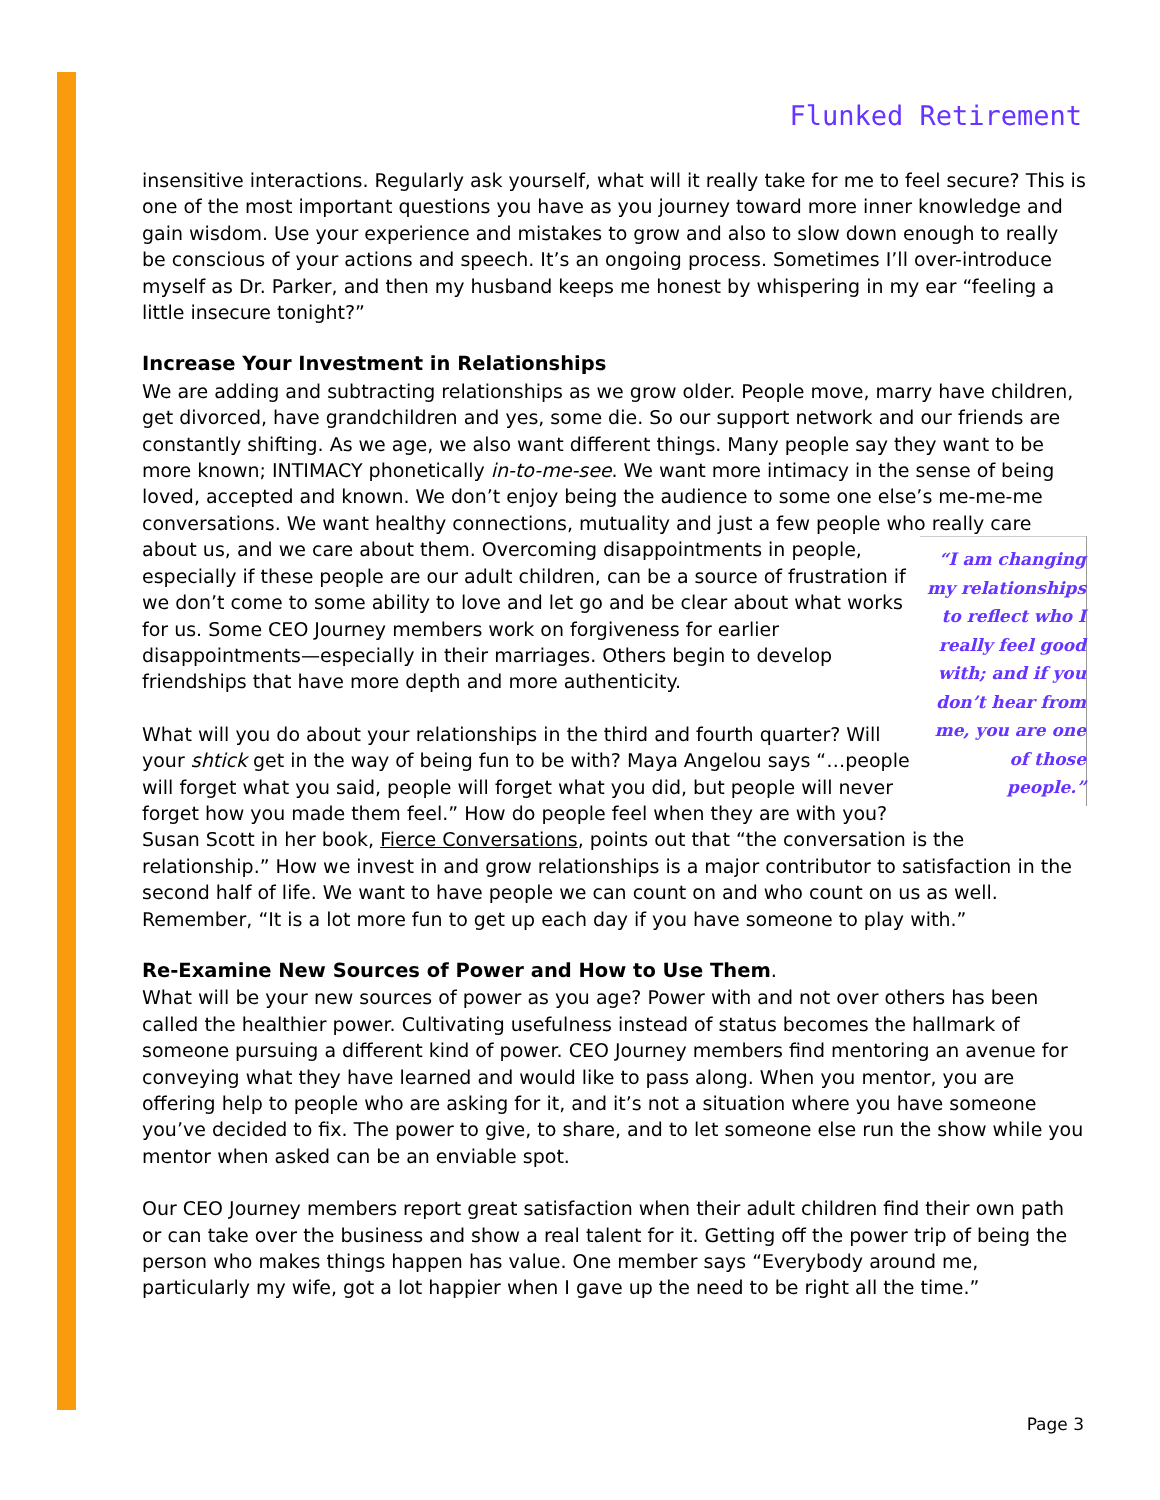Flunked Retirement
insensitive interactions. Regularly ask yourself, what will it really take for me to feel secure? This is one of the most important questions you have as you journey toward more inner knowledge and gain wisdom. Use your experience and mistakes to grow and also to slow down enough to really be conscious of your actions and speech. It’s an ongoing process. Sometimes I’ll over-introduce myself as Dr. Parker, and then my husband keeps me honest by whispering in my ear “feeling a little insecure tonight?”
Increase Your Investment in Relationships
We are adding and subtracting relationships as we grow older. People move, marry have children, get divorced, have grandchildren and yes, some die. So our support network and our friends are constantly shifting. As we age, we also want different things. Many people say they want to be more known; INTIMACY phonetically in-to-me-see. We want more intimacy in the sense of being loved, accepted and known. We don’t enjoy being the audience to some one else’s me-me-me conversations. We want healthy connections, mutuality and just a few people who really care about us, and we care about them. “I am changing my relationships to reflect who I really feel good with; and if you don’t hear from me, you are one of those people.” Overcoming disappointments in people, especially if these people are our adult children, can be a source of frustration if we don’t come to some ability to love and let go and be clear about what works for us. Some CEO Journey members work on forgiveness for earlier disappointments—especially in their marriages. Others begin to develop friendships that have more depth and more authenticity.
What will you do about your relationships in the third and fourth quarter? Will your shtick get in the way of being fun to be with? Maya Angelou says “…people will forget what you said, people will forget what you did, but people will never forget how you made them feel.” How do people feel when they are with you? Susan Scott in her book, Fierce Conversations, points out that “the conversation is the relationship.” How we invest in and grow relationships is a major contributor to satisfaction in the second half of life. We want to have people we can count on and who count on us as well. Remember, “It is a lot more fun to get up each day if you have someone to play with.”
Re-Examine New Sources of Power and How to Use Them.
What will be your new sources of power as you age? Power with and not over others has been called the healthier power. Cultivating usefulness instead of status becomes the hallmark of someone pursuing a different kind of power. CEO Journey members find mentoring an avenue for conveying what they have learned and would like to pass along. When you mentor, you are offering help to people who are asking for it, and it’s not a situation where you have someone you’ve decided to fix. The power to give, to share, and to let someone else run the show while you mentor when asked can be an enviable spot.
Our CEO Journey members report great satisfaction when their adult children find their own path or can take over the business and show a real talent for it. Getting off the power trip of being the person who makes things happen has value. One member says “Everybody around me, particularly my wife, got a lot happier when I gave up the need to be right all the time.”
Page 3